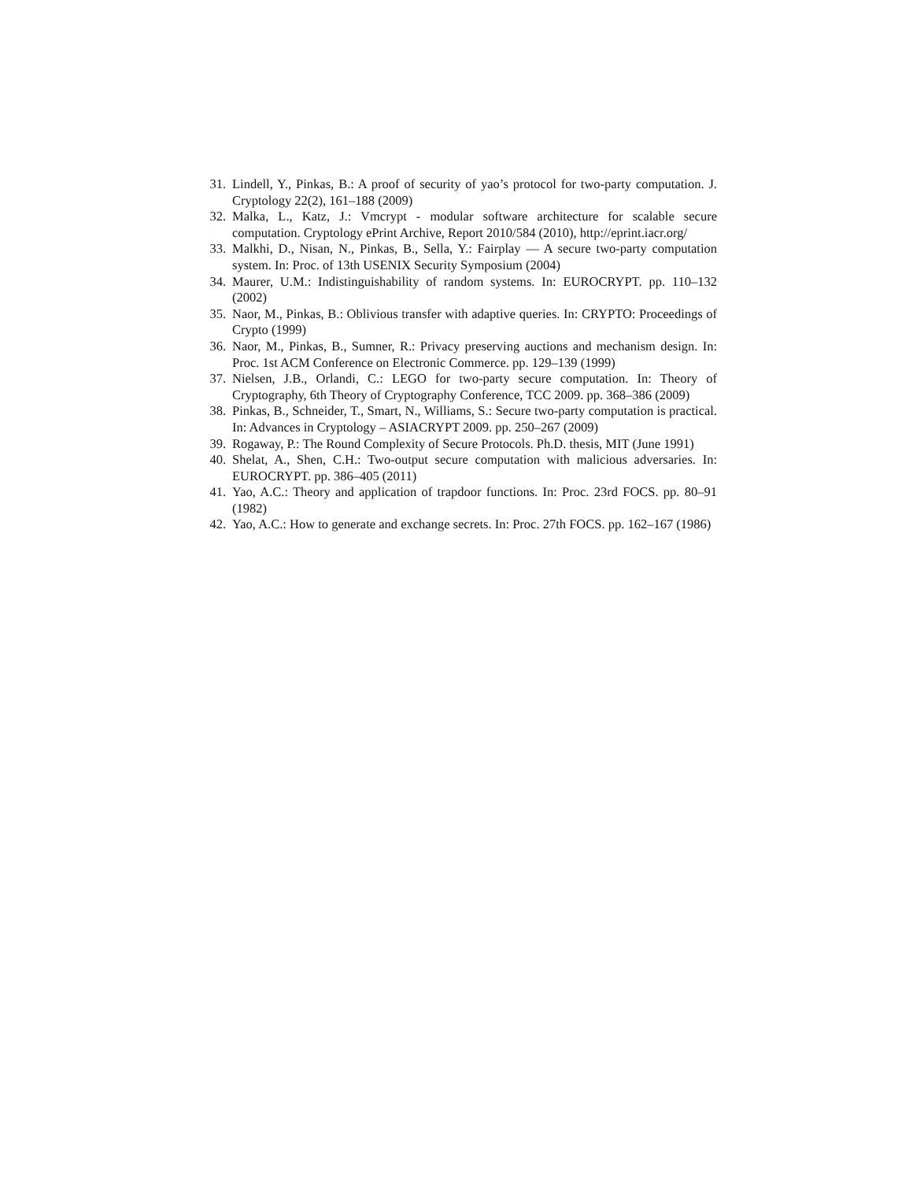31. Lindell, Y., Pinkas, B.: A proof of security of yao’s protocol for two-party computation. J. Cryptology 22(2), 161–188 (2009)
32. Malka, L., Katz, J.: Vmcrypt - modular software architecture for scalable secure computation. Cryptology ePrint Archive, Report 2010/584 (2010), http://eprint.iacr.org/
33. Malkhi, D., Nisan, N., Pinkas, B., Sella, Y.: Fairplay — A secure two-party computation system. In: Proc. of 13th USENIX Security Symposium (2004)
34. Maurer, U.M.: Indistinguishability of random systems. In: EUROCRYPT. pp. 110–132 (2002)
35. Naor, M., Pinkas, B.: Oblivious transfer with adaptive queries. In: CRYPTO: Proceedings of Crypto (1999)
36. Naor, M., Pinkas, B., Sumner, R.: Privacy preserving auctions and mechanism design. In: Proc. 1st ACM Conference on Electronic Commerce. pp. 129–139 (1999)
37. Nielsen, J.B., Orlandi, C.: LEGO for two-party secure computation. In: Theory of Cryptography, 6th Theory of Cryptography Conference, TCC 2009. pp. 368–386 (2009)
38. Pinkas, B., Schneider, T., Smart, N., Williams, S.: Secure two-party computation is practical. In: Advances in Cryptology – ASIACRYPT 2009. pp. 250–267 (2009)
39. Rogaway, P.: The Round Complexity of Secure Protocols. Ph.D. thesis, MIT (June 1991)
40. Shelat, A., Shen, C.H.: Two-output secure computation with malicious adversaries. In: EUROCRYPT. pp. 386–405 (2011)
41. Yao, A.C.: Theory and application of trapdoor functions. In: Proc. 23rd FOCS. pp. 80–91 (1982)
42. Yao, A.C.: How to generate and exchange secrets. In: Proc. 27th FOCS. pp. 162–167 (1986)